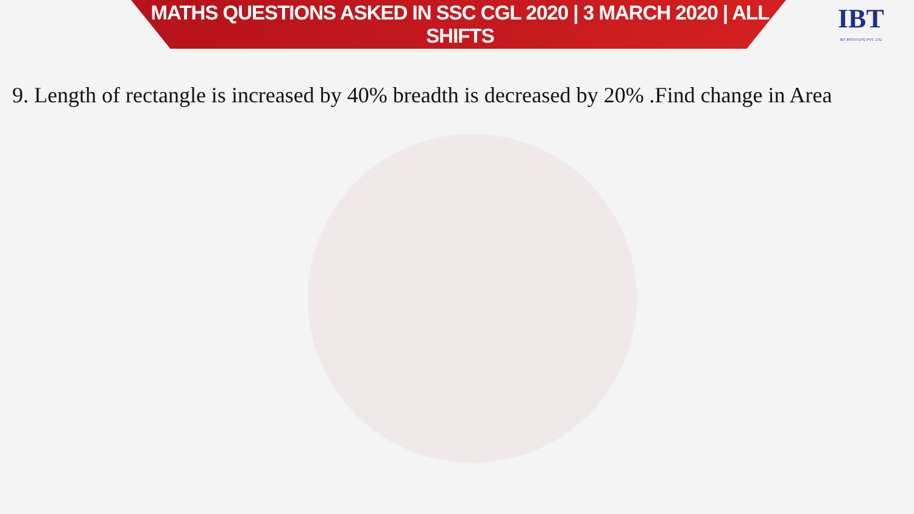MATHS QUESTIONS ASKED IN SSC CGL 2020 | 3 MARCH 2020 | ALL SHIFTS
IBT
IBT INSTITUTE PVT. LTD
9. Length of rectangle is increased by 40% breadth is decreased by 20% .Find change in Area